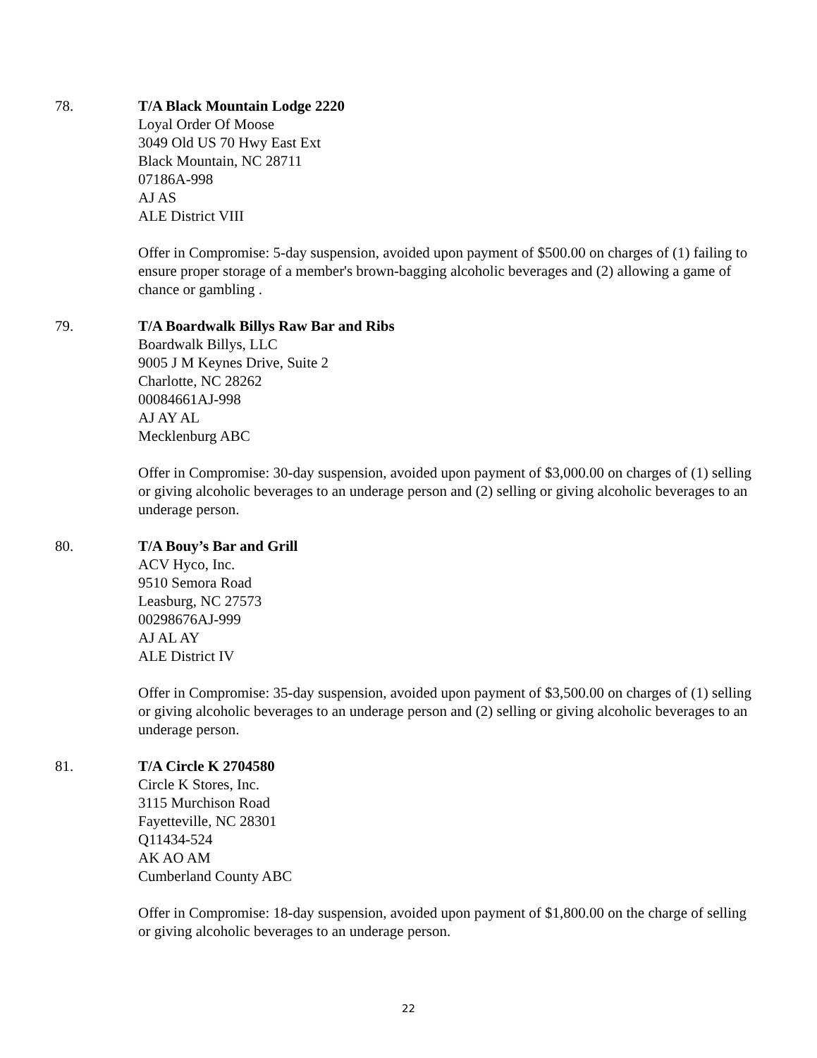78. T/A Black Mountain Lodge 2220
Loyal Order Of Moose
3049 Old US 70 Hwy East Ext
Black Mountain, NC 28711
07186A-998
AJ AS
ALE District VIII
Offer in Compromise: 5-day suspension, avoided upon payment of $500.00 on charges of (1) failing to ensure proper storage of a member's brown-bagging alcoholic beverages and (2) allowing a game of chance or gambling .
79. T/A Boardwalk Billys Raw Bar and Ribs
Boardwalk Billys, LLC
9005 J M Keynes Drive, Suite 2
Charlotte, NC 28262
00084661AJ-998
AJ AY AL
Mecklenburg ABC
Offer in Compromise: 30-day suspension, avoided upon payment of $3,000.00 on charges of (1) selling or giving alcoholic beverages to an underage person and (2) selling or giving alcoholic beverages to an underage person.
80. T/A Bouy’s Bar and Grill
ACV Hyco, Inc.
9510 Semora Road
Leasburg, NC 27573
00298676AJ-999
AJ AL AY
ALE District IV
Offer in Compromise: 35-day suspension, avoided upon payment of $3,500.00 on charges of (1) selling or giving alcoholic beverages to an underage person and (2) selling or giving alcoholic beverages to an underage person.
81. T/A Circle K 2704580
Circle K Stores, Inc.
3115 Murchison Road
Fayetteville, NC 28301
Q11434-524
AK AO AM
Cumberland County ABC
Offer in Compromise: 18-day suspension, avoided upon payment of $1,800.00 on the charge of selling or giving alcoholic beverages to an underage person.
22